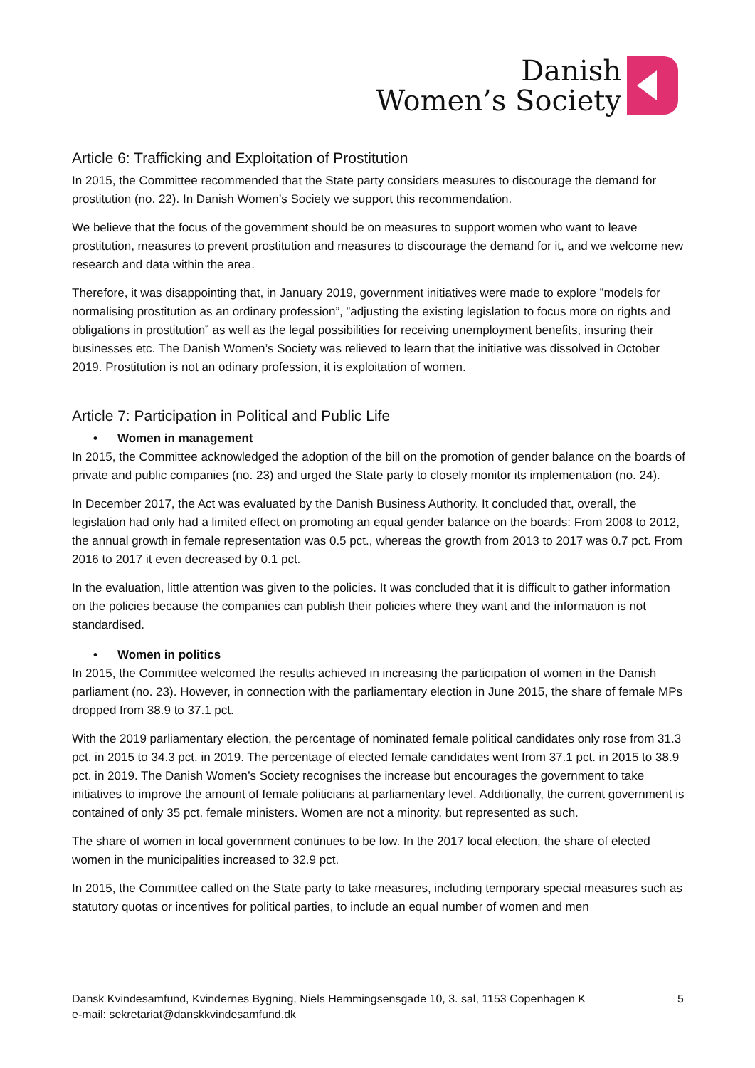Danish
Women’s Society
Article 6: Trafficking and Exploitation of Prostitution
In 2015, the Committee recommended that the State party considers measures to discourage the demand for prostitution (no. 22). In Danish Women’s Society we support this recommendation.
We believe that the focus of the government should be on measures to support women who want to leave prostitution, measures to prevent prostitution and measures to discourage the demand for it, and we welcome new research and data within the area.
Therefore, it was disappointing that, in January 2019, government initiatives were made to explore ”models for normalising prostitution as an ordinary profession”, ”adjusting the existing legislation to focus more on rights and obligations in prostitution” as well as the legal possibilities for receiving unemployment benefits, insuring their businesses etc. The Danish Women’s Society was relieved to learn that the initiative was dissolved in October 2019. Prostitution is not an odinary profession, it is exploitation of women.
Article 7: Participation in Political and Public Life
• Women in management
In 2015, the Committee acknowledged the adoption of the bill on the promotion of gender balance on the boards of private and public companies (no. 23) and urged the State party to closely monitor its implementation (no. 24).
In December 2017, the Act was evaluated by the Danish Business Authority. It concluded that, overall, the legislation had only had a limited effect on promoting an equal gender balance on the boards: From 2008 to 2012, the annual growth in female representation was 0.5 pct., whereas the growth from 2013 to 2017 was 0.7 pct. From 2016 to 2017 it even decreased by 0.1 pct.
In the evaluation, little attention was given to the policies. It was concluded that it is difficult to gather information on the policies because the companies can publish their policies where they want and the information is not standardised.
• Women in politics
In 2015, the Committee welcomed the results achieved in increasing the participation of women in the Danish parliament (no. 23). However, in connection with the parliamentary election in June 2015, the share of female MPs dropped from 38.9 to 37.1 pct.
With the 2019 parliamentary election, the percentage of nominated female political candidates only rose from 31.3 pct. in 2015 to 34.3 pct. in 2019. The percentage of elected female candidates went from 37.1 pct. in 2015 to 38.9 pct. in 2019. The Danish Women’s Society recognises the increase but encourages the government to take initiatives to improve the amount of female politicians at parliamentary level. Additionally, the current government is contained of only 35 pct. female ministers. Women are not a minority, but represented as such.
The share of women in local government continues to be low. In the 2017 local election, the share of elected women in the municipalities increased to 32.9 pct.
In 2015, the Committee called on the State party to take measures, including temporary special measures such as statutory quotas or incentives for political parties, to include an equal number of women and men
Dansk Kvindesamfund, Kvindernes Bygning, Niels Hemmingsensgade 10, 3. sal, 1153 Copenhagen K
e-mail: sekretariat@danskkvindesamfund.dk
5